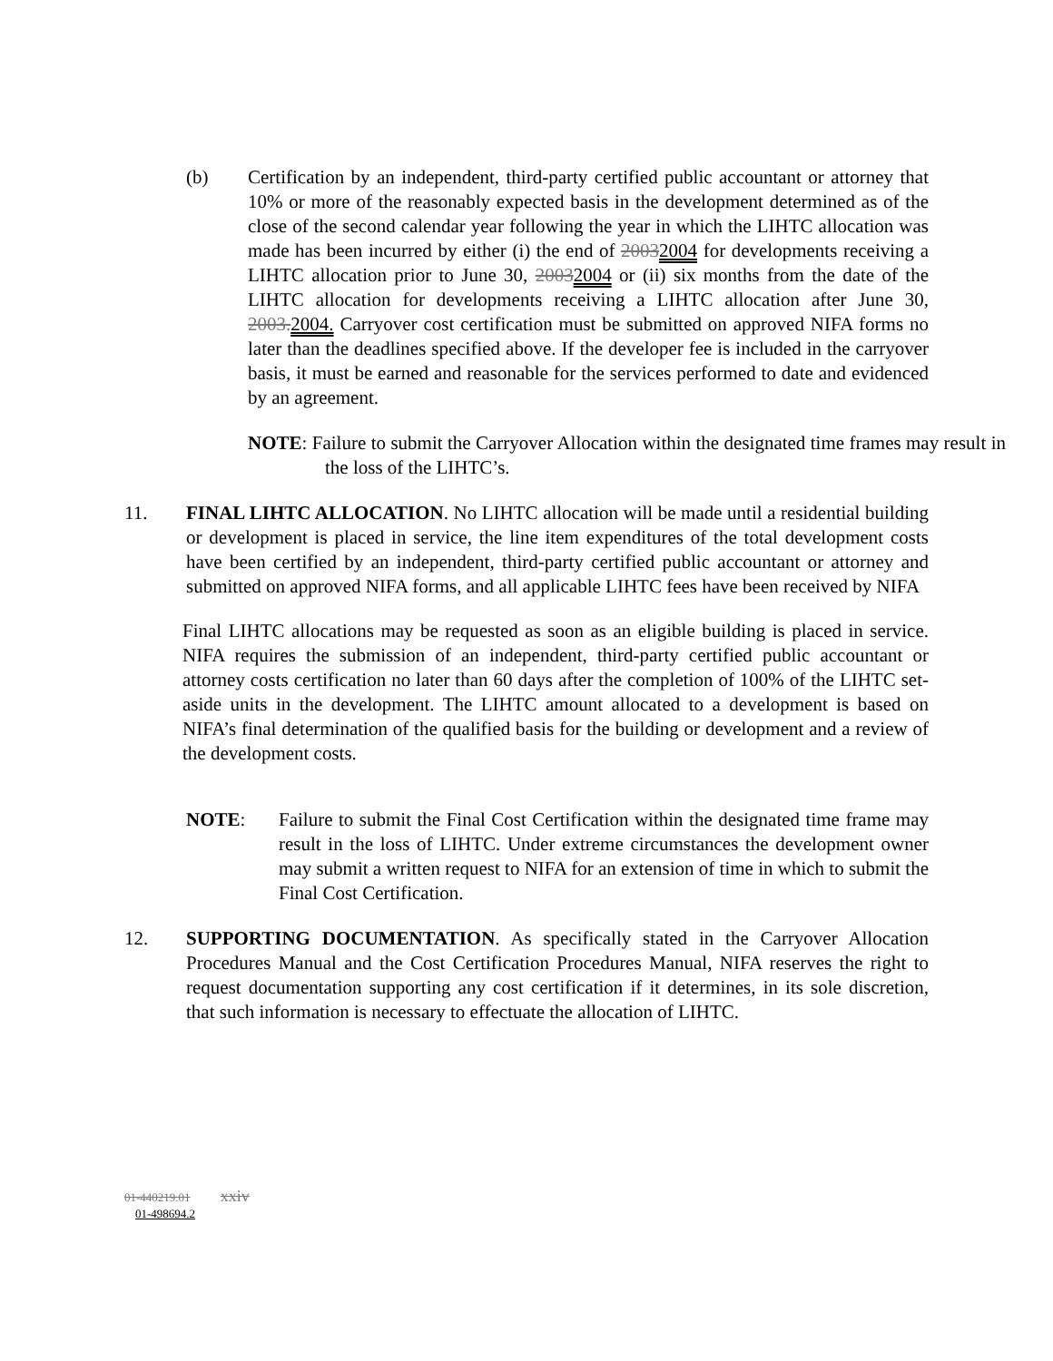(b) Certification by an independent, third-party certified public accountant or attorney that 10% or more of the reasonably expected basis in the development determined as of the close of the second calendar year following the year in which the LIHTC allocation was made has been incurred by either (i) the end of 20032004 for developments receiving a LIHTC allocation prior to June 30, 20032004 or (ii) six months from the date of the LIHTC allocation for developments receiving a LIHTC allocation after June 30, 2003. 2004. Carryover cost certification must be submitted on approved NIFA forms no later than the deadlines specified above. If the developer fee is included in the carryover basis, it must be earned and reasonable for the services performed to date and evidenced by an agreement.
NOTE: Failure to submit the Carryover Allocation within the designated time frames may result in the loss of the LIHTC’s.
11. FINAL LIHTC ALLOCATION. No LIHTC allocation will be made until a residential building or development is placed in service, the line item expenditures of the total development costs have been certified by an independent, third-party certified public accountant or attorney and submitted on approved NIFA forms, and all applicable LIHTC fees have been received by NIFA
Final LIHTC allocations may be requested as soon as an eligible building is placed in service. NIFA requires the submission of an independent, third-party certified public accountant or attorney costs certification no later than 60 days after the completion of 100% of the LIHTC set-aside units in the development. The LIHTC amount allocated to a development is based on NIFA’s final determination of the qualified basis for the building or development and a review of the development costs.
NOTE: Failure to submit the Final Cost Certification within the designated time frame may result in the loss of LIHTC. Under extreme circumstances the development owner may submit a written request to NIFA for an extension of time in which to submit the Final Cost Certification.
12. SUPPORTING DOCUMENTATION. As specifically stated in the Carryover Allocation Procedures Manual and the Cost Certification Procedures Manual, NIFA reserves the right to request documentation supporting any cost certification if it determines, in its sole discretion, that such information is necessary to effectuate the allocation of LIHTC.
01-440219.01 xxiv
01-498694.2